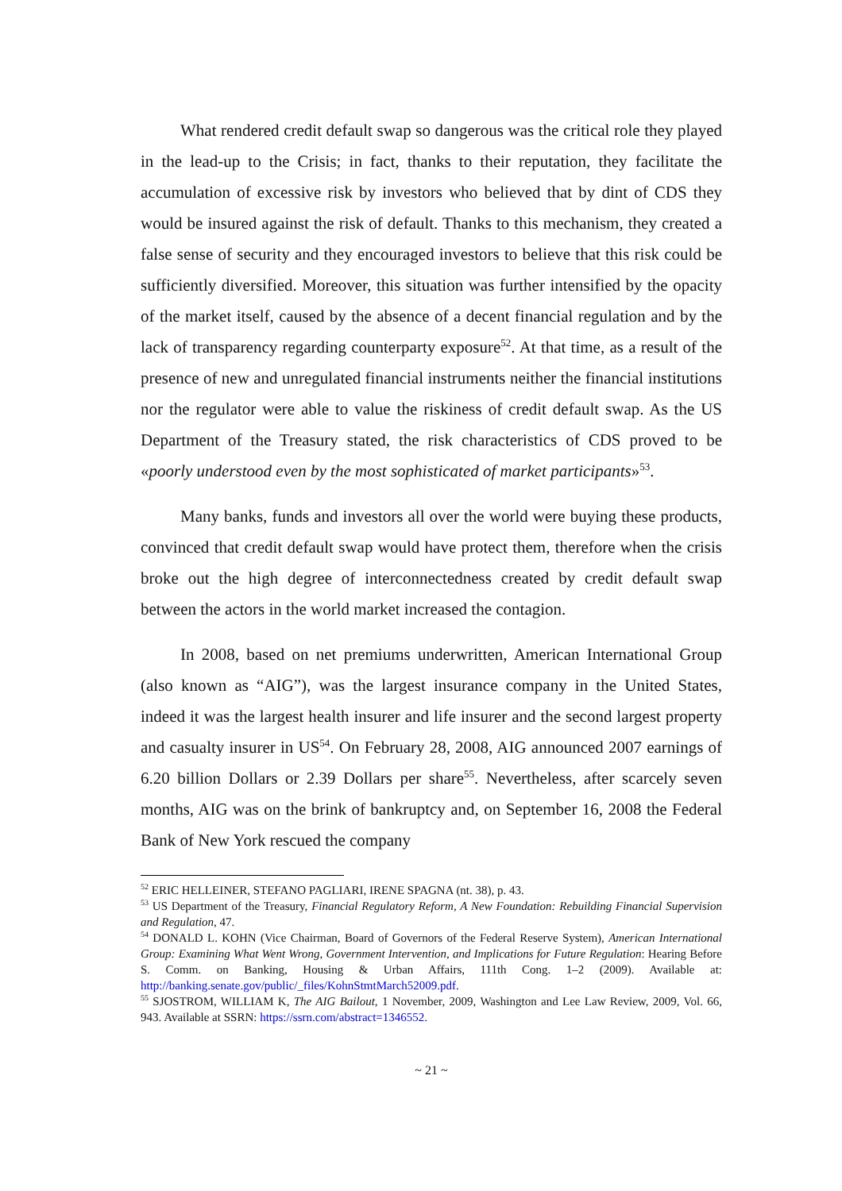What rendered credit default swap so dangerous was the critical role they played in the lead-up to the Crisis; in fact, thanks to their reputation, they facilitate the accumulation of excessive risk by investors who believed that by dint of CDS they would be insured against the risk of default. Thanks to this mechanism, they created a false sense of security and they encouraged investors to believe that this risk could be sufficiently diversified. Moreover, this situation was further intensified by the opacity of the market itself, caused by the absence of a decent financial regulation and by the lack of transparency regarding counterparty exposure<sup>52</sup>. At that time, as a result of the presence of new and unregulated financial instruments neither the financial institutions nor the regulator were able to value the riskiness of credit default swap. As the US Department of the Treasury stated, the risk characteristics of CDS proved to be «poorly understood even by the most sophisticated of market participants»<sup>53</sup>.
Many banks, funds and investors all over the world were buying these products, convinced that credit default swap would have protect them, therefore when the crisis broke out the high degree of interconnectedness created by credit default swap between the actors in the world market increased the contagion.
In 2008, based on net premiums underwritten, American International Group (also known as “AIG”), was the largest insurance company in the United States, indeed it was the largest health insurer and life insurer and the second largest property and casualty insurer in US<sup>54</sup>. On February 28, 2008, AIG announced 2007 earnings of 6.20 billion Dollars or 2.39 Dollars per share<sup>55</sup>. Nevertheless, after scarcely seven months, AIG was on the brink of bankruptcy and, on September 16, 2008 the Federal Bank of New York rescued the company
<sup>52</sup> ERIC HELLEINER, STEFANO PAGLIARI, IRENE SPAGNA (nt. 38), p. 43.
<sup>53</sup> US Department of the Treasury, Financial Regulatory Reform, A New Foundation: Rebuilding Financial Supervision and Regulation, 47.
<sup>54</sup> DONALD L. KOHN (Vice Chairman, Board of Governors of the Federal Reserve System), American International Group: Examining What Went Wrong, Government Intervention, and Implications for Future Regulation: Hearing Before S. Comm. on Banking, Housing & Urban Affairs, 111th Cong. 1–2 (2009). Available at: http://banking.senate.gov/public/_files/KohnStmtMarch52009.pdf.
<sup>55</sup> SJOSTROM, WILLIAM K, The AIG Bailout, 1 November, 2009, Washington and Lee Law Review, 2009, Vol. 66, 943. Available at SSRN: https://ssrn.com/abstract=1346552.
~ 21 ~